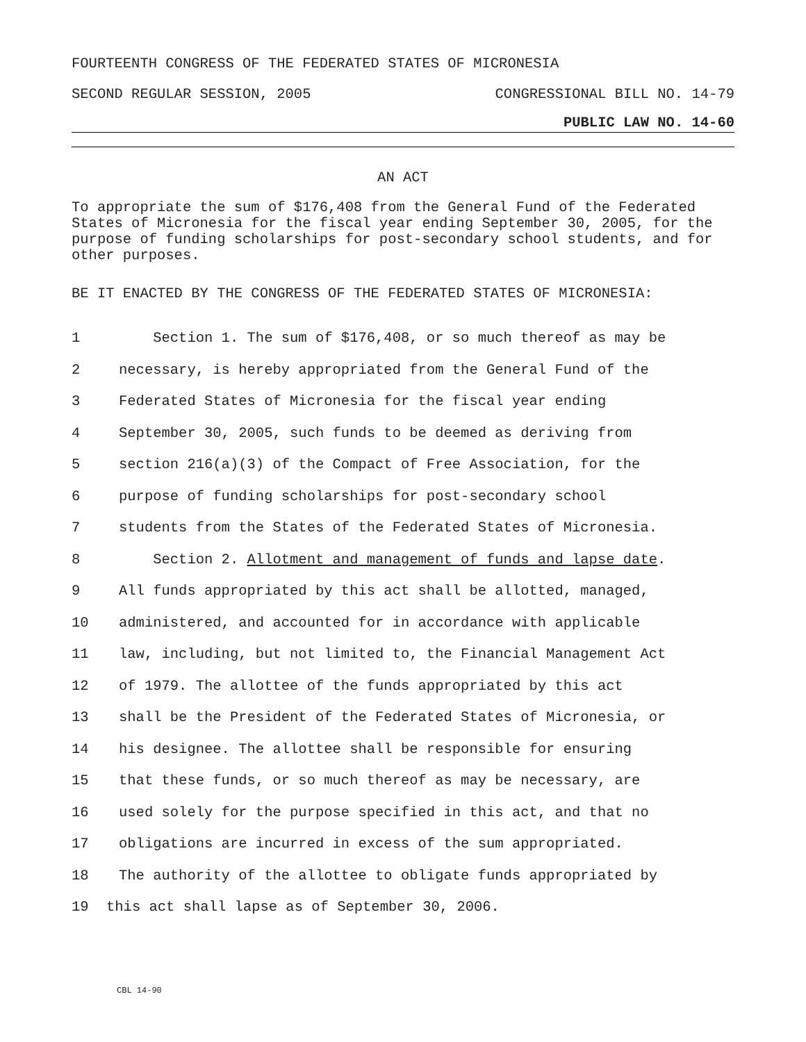FOURTEENTH CONGRESS OF THE FEDERATED STATES OF MICRONESIA
SECOND REGULAR SESSION, 2005 CONGRESSIONAL BILL NO. 14-79
PUBLIC LAW NO. 14-60
AN ACT
To appropriate the sum of $176,408 from the General Fund of the Federated States of Micronesia for the fiscal year ending September 30, 2005, for the purpose of funding scholarships for post-secondary school students, and for other purposes.
BE IT ENACTED BY THE CONGRESS OF THE FEDERATED STATES OF MICRONESIA:
1 Section 1. The sum of $176,408, or so much thereof as may be
2 necessary, is hereby appropriated from the General Fund of the
3 Federated States of Micronesia for the fiscal year ending
4 September 30, 2005, such funds to be deemed as deriving from
5 section 216(a)(3) of the Compact of Free Association, for the
6 purpose of funding scholarships for post-secondary school
7 students from the States of the Federated States of Micronesia.
8 Section 2. Allotment and management of funds and lapse date.
9 All funds appropriated by this act shall be allotted, managed,
10 administered, and accounted for in accordance with applicable
11 law, including, but not limited to, the Financial Management Act
12 of 1979. The allottee of the funds appropriated by this act
13 shall be the President of the Federated States of Micronesia, or
14 his designee. The allottee shall be responsible for ensuring
15 that these funds, or so much thereof as may be necessary, are
16 used solely for the purpose specified in this act, and that no
17 obligations are incurred in excess of the sum appropriated.
18 The authority of the allottee to obligate funds appropriated by
19 this act shall lapse as of September 30, 2006.
CBL 14-90